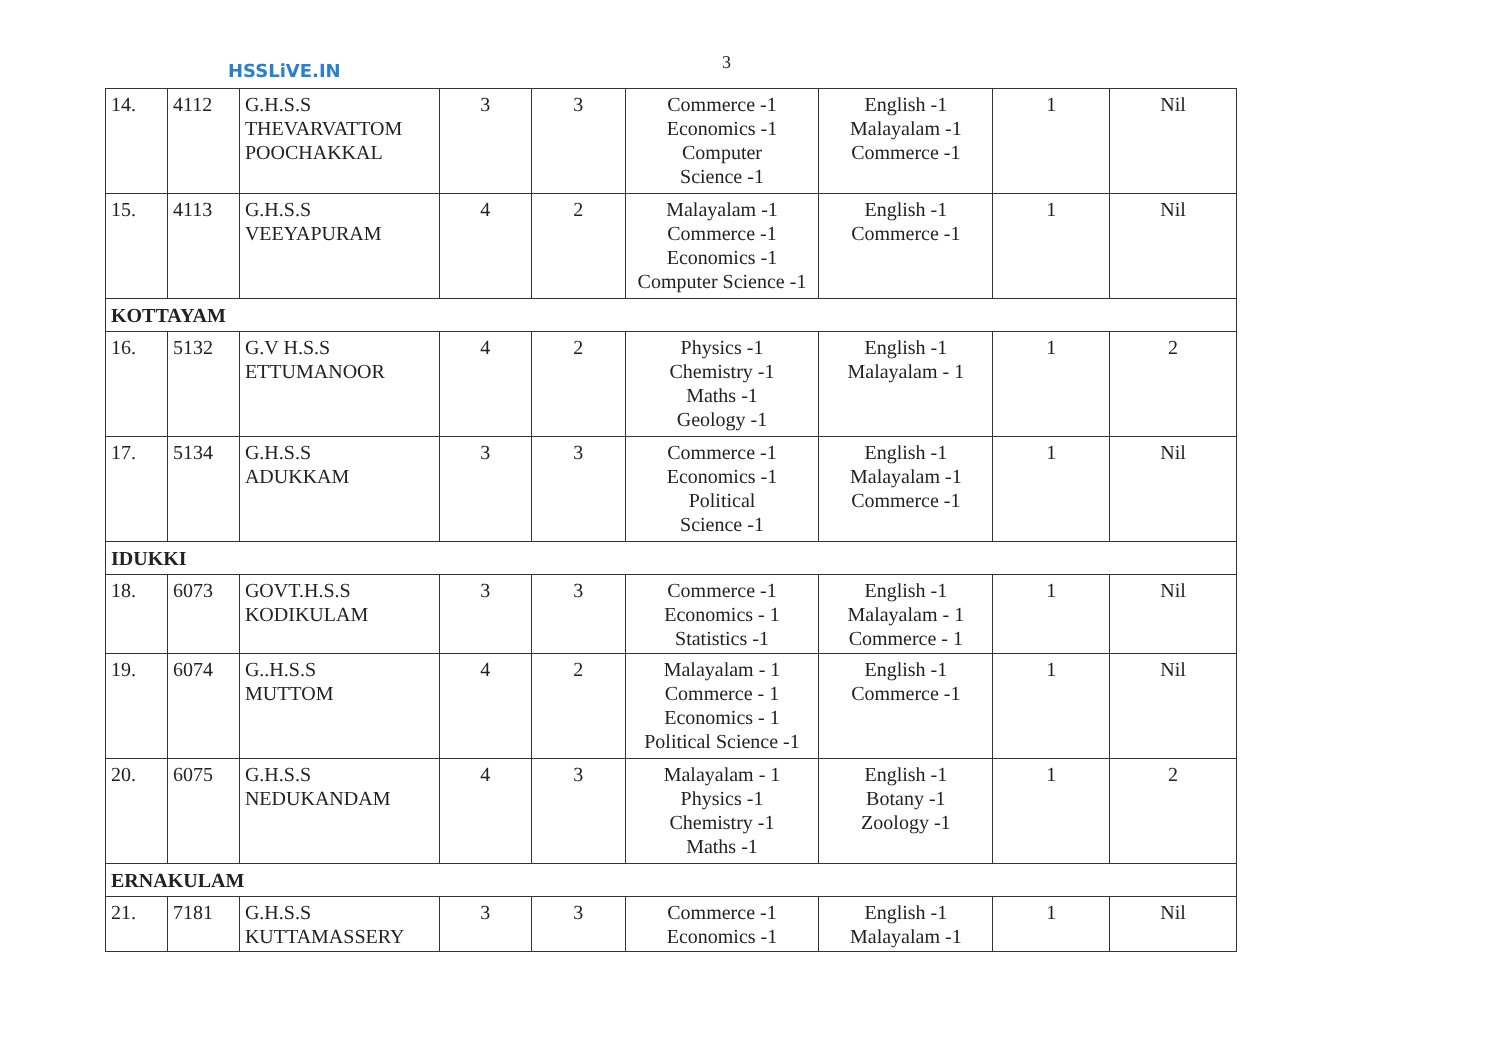HSSLiVE.IN 3
| 14. | 4112 | G.H.S.S THEVARVATTOM POOCHAKKAL | 3 | 3 | Commerce -1 Economics -1 Computer Science -1 | English -1 Malayalam -1 Commerce -1 | 1 | Nil |
| 15. | 4113 | G.H.S.S VEEYAPURAM | 4 | 2 | Malayalam -1 Commerce -1 Economics -1 Computer Science -1 | English -1 Commerce -1 | 1 | Nil |
| KOTTAYAM | | | | | | | | |
| 16. | 5132 | G.V H.S.S ETTUMANOOR | 4 | 2 | Physics -1 Chemistry -1 Maths -1 Geology -1 | English -1 Malayalam - 1 | 1 | 2 |
| 17. | 5134 | G.H.S.S ADUKKAM | 3 | 3 | Commerce -1 Economics -1 Political Science -1 | English -1 Malayalam -1 Commerce -1 | 1 | Nil |
| IDUKKI | | | | | | | | |
| 18. | 6073 | GOVT.H.S.S KODIKULAM | 3 | 3 | Commerce -1 Economics - 1 Statistics -1 | English -1 Malayalam - 1 Commerce - 1 | 1 | Nil |
| 19. | 6074 | G..H.S.S MUTTOM | 4 | 2 | Malayalam - 1 Commerce - 1 Economics - 1 Political Science -1 | English -1 Commerce -1 | 1 | Nil |
| 20. | 6075 | G.H.S.S NEDUKANDAM | 4 | 3 | Malayalam - 1 Physics -1 Chemistry -1 Maths -1 | English -1 Botany -1 Zoology -1 | 1 | 2 |
| ERNAKULAM | | | | | | | | |
| 21. | 7181 | G.H.S.S KUTTAMASSERY | 3 | 3 | Commerce -1 Economics -1 | English -1 Malayalam -1 | 1 | Nil |